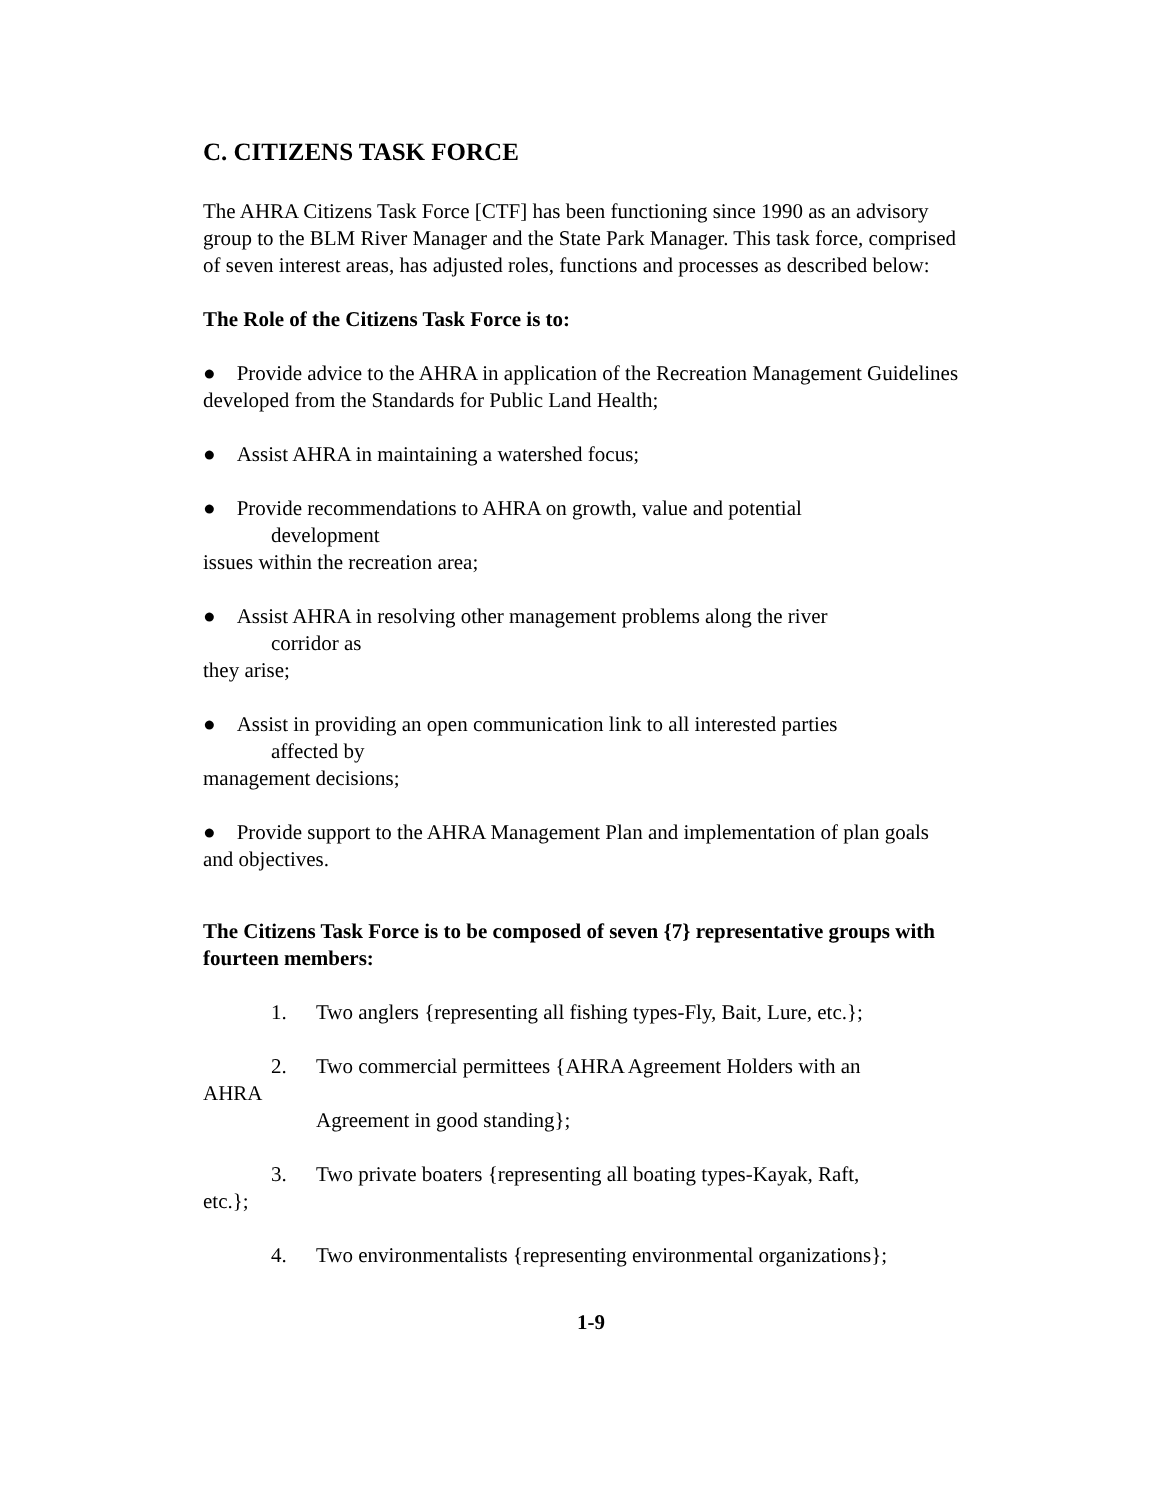C. CITIZENS TASK FORCE
The AHRA Citizens Task Force [CTF] has been functioning since 1990 as an advisory group to the BLM River Manager and the State Park Manager. This task force, comprised of seven interest areas, has adjusted roles, functions and processes as described below:
The Role of the Citizens Task Force is to:
● Provide advice to the AHRA in application of the Recreation Management Guidelines developed from the Standards for Public Land Health;
● Assist AHRA in maintaining a watershed focus;
● Provide recommendations to AHRA on growth, value and potential
development
issues within the recreation area;
● Assist AHRA in resolving other management problems along the river
corridor as
they arise;
● Assist in providing an open communication link to all interested parties
affected by
management decisions;
● Provide support to the AHRA Management Plan and implementation of plan goals and objectives.
The Citizens Task Force is to be composed of seven {7} representative groups with fourteen members:
1. Two anglers {representing all fishing types-Fly, Bait, Lure, etc.};
2. Two commercial permittees {AHRA Agreement Holders with an
AHRA
Agreement in good standing};
3. Two private boaters {representing all boating types-Kayak, Raft,
etc.};
4. Two environmentalists {representing environmental organizations};
1-9